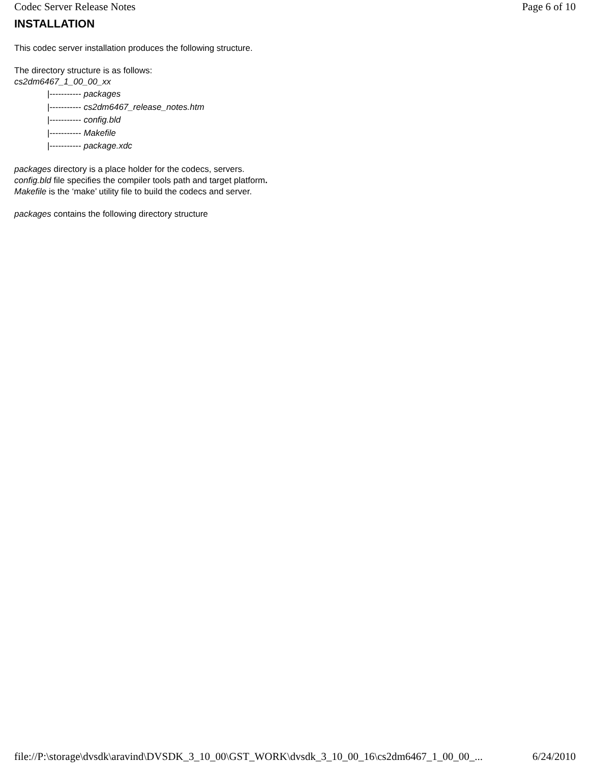Codec Server Release Notes Page 6 of 10
INSTALLATION
This codec server installation produces the following structure.
The directory structure is as follows:
cs2dm6467_1_00_00_xx
|----------- packages
|----------- cs2dm6467_release_notes.htm
|----------- config.bld
|----------- Makefile
|----------- package.xdc
packages directory is a place holder for the codecs, servers.
config.bld file specifies the compiler tools path and target platform.
Makefile is the ‘make’ utility file to build the codecs and server.
packages contains the following directory structure
file://P:\storage\dvsdk\aravind\DVSDK_3_10_00\GST_WORK\dvsdk_3_10_00_16\cs2dm6467_1_00_00_... 6/24/2010